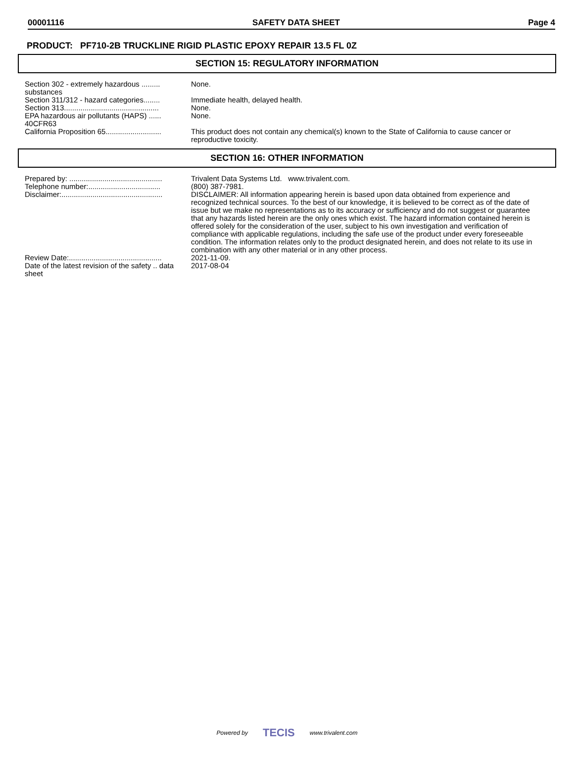00001116 SAFETY DATA SHEET Page 4
PRODUCT: PF710-2B TRUCKLINE RIGID PLASTIC EPOXY REPAIR 13.5 FL 0Z
SECTION 15: REGULATORY INFORMATION
| Section 302 - extremely hazardous ......... substances | None. |
| Section 311/312 - hazard categories........ | Immediate health, delayed health. |
| Section 313.............................................. | None. |
| EPA hazardous air pollutants (HAPS) ...... 40CFR63 | None. |
| California Proposition 65........................... | This product does not contain any chemical(s) known to the State of California to cause cancer or reproductive toxicity. |
SECTION 16: OTHER INFORMATION
| Prepared by: ............................................. | Trivalent Data Systems Ltd. www.trivalent.com. |
| Telephone number:................................... | (800) 387-7981. |
| Disclaimer:................................................. | DISCLAIMER: All information appearing herein is based upon data obtained from experience and recognized technical sources. To the best of our knowledge, it is believed to be correct as of the date of issue but we make no representations as to its accuracy or sufficiency and do not suggest or guarantee that any hazards listed herein are the only ones which exist. The hazard information contained herein is offered solely for the consideration of the user, subject to his own investigation and verification of compliance with applicable regulations, including the safe use of the product under every foreseeable condition. The information relates only to the product designated herein, and does not relate to its use in combination with any other material or in any other process. |
| Review Date:............................................. | 2021-11-09. |
| Date of the latest revision of the safety .. data sheet | 2017-08-04 |
Powered by TECIS www.trivalent.com